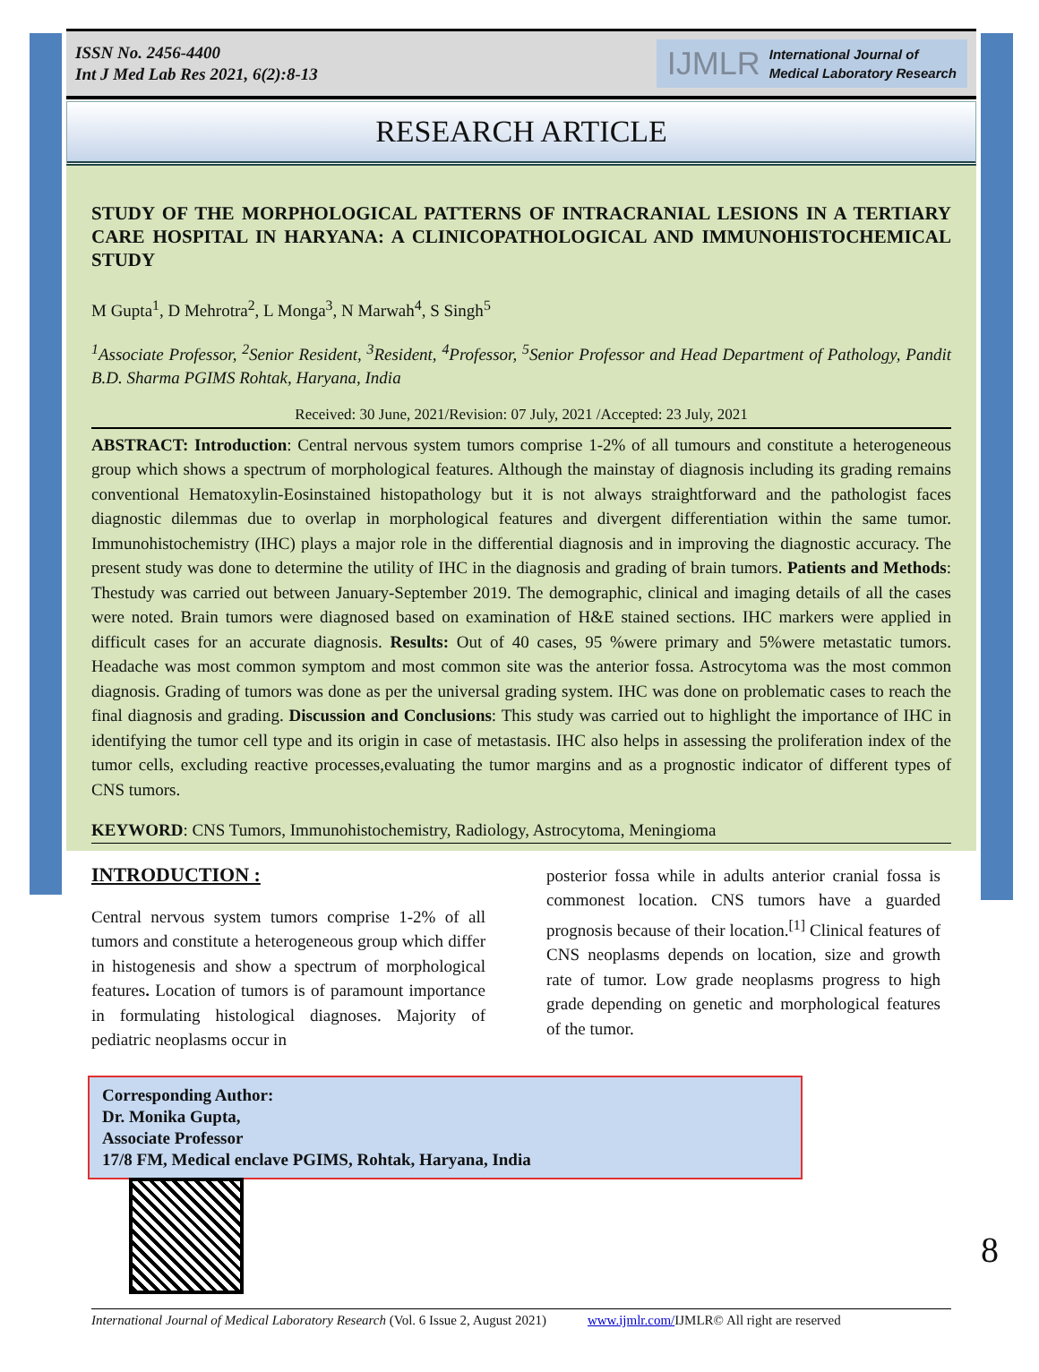ISSN No. 2456-4400
Int J Med Lab Res 2021, 6(2):8-13
IJMLR International Journal of
Medical Laboratory Research
RESEARCH ARTICLE
STUDY OF THE MORPHOLOGICAL PATTERNS OF INTRACRANIAL LESIONS IN A TERTIARY CARE HOSPITAL IN HARYANA: A CLINICOPATHOLOGICAL AND IMMUNOHISTOCHEMICAL STUDY
M Gupta<sup>1</sup>, D Mehrotra<sup>2</sup>, L Monga<sup>3</sup>, N Marwah<sup>4</sup>, S Singh<sup>5</sup>
<sup>1</sup> Associate Professor, <sup>2</sup>Senior Resident, <sup>3</sup>Resident, <sup>4</sup>Professor, <sup>5</sup>Senior Professor and Head Department of Pathology, Pandit B.D. Sharma PGIMS Rohtak, Haryana, India
Received: 30 June, 2021/Revision: 07 July, 2021 /Accepted: 23 July, 2021
ABSTRACT: Introduction: Central nervous system tumors comprise 1-2% of all tumours and constitute a heterogeneous group which shows a spectrum of morphological features. Although the mainstay of diagnosis including its grading remains conventional Hematoxylin-Eosinstained histopathology but it is not always straightforward and the pathologist faces diagnostic dilemmas due to overlap in morphological features and divergent differentiation within the same tumor. Immunohistochemistry (IHC) plays a major role in the differential diagnosis and in improving the diagnostic accuracy. The present study was done to determine the utility of IHC in the diagnosis and grading of brain tumors. Patients and Methods: Thestudy was carried out between January-September 2019. The demographic, clinical and imaging details of all the cases were noted. Brain tumors were diagnosed based on examination of H&E stained sections. IHC markers were applied in difficult cases for an accurate diagnosis. Results: Out of 40 cases, 95 %were primary and 5%were metastatic tumors. Headache was most common symptom and most common site was the anterior fossa. Astrocytoma was the most common diagnosis. Grading of tumors was done as per the universal grading system. IHC was done on problematic cases to reach the final diagnosis and grading. Discussion and Conclusions: This study was carried out to highlight the importance of IHC in identifying the tumor cell type and its origin in case of metastasis. IHC also helps in assessing the proliferation index of the tumor cells, excluding reactive processes,evaluating the tumor margins and as a prognostic indicator of different types of CNS tumors.
KEYWORD: CNS Tumors, Immunohistochemistry, Radiology, Astrocytoma, Meningioma
INTRODUCTION :
Central nervous system tumors comprise 1-2% of all tumors and constitute a heterogeneous group which differ in histogenesis and show a spectrum of morphological features. Location of tumors is of paramount importance in formulating histological diagnoses. Majority of pediatric neoplasms occur in
posterior fossa while in adults anterior cranial fossa is commonest location. CNS tumors have a guarded prognosis because of their location.<sup>[1]</sup> Clinical features of CNS neoplasms depends on location, size and growth rate of tumor. Low grade neoplasms progress to high grade depending on genetic and morphological features of the tumor.
Corresponding Author:
Dr. Monika Gupta,
Associate Professor
17/8 FM, Medical enclave PGIMS, Rohtak, Haryana, India
International Journal of Medical Laboratory Research (Vol. 6 Issue 2, August 2021) www.ijmlr.com/IJMLR© All right are reserved
8